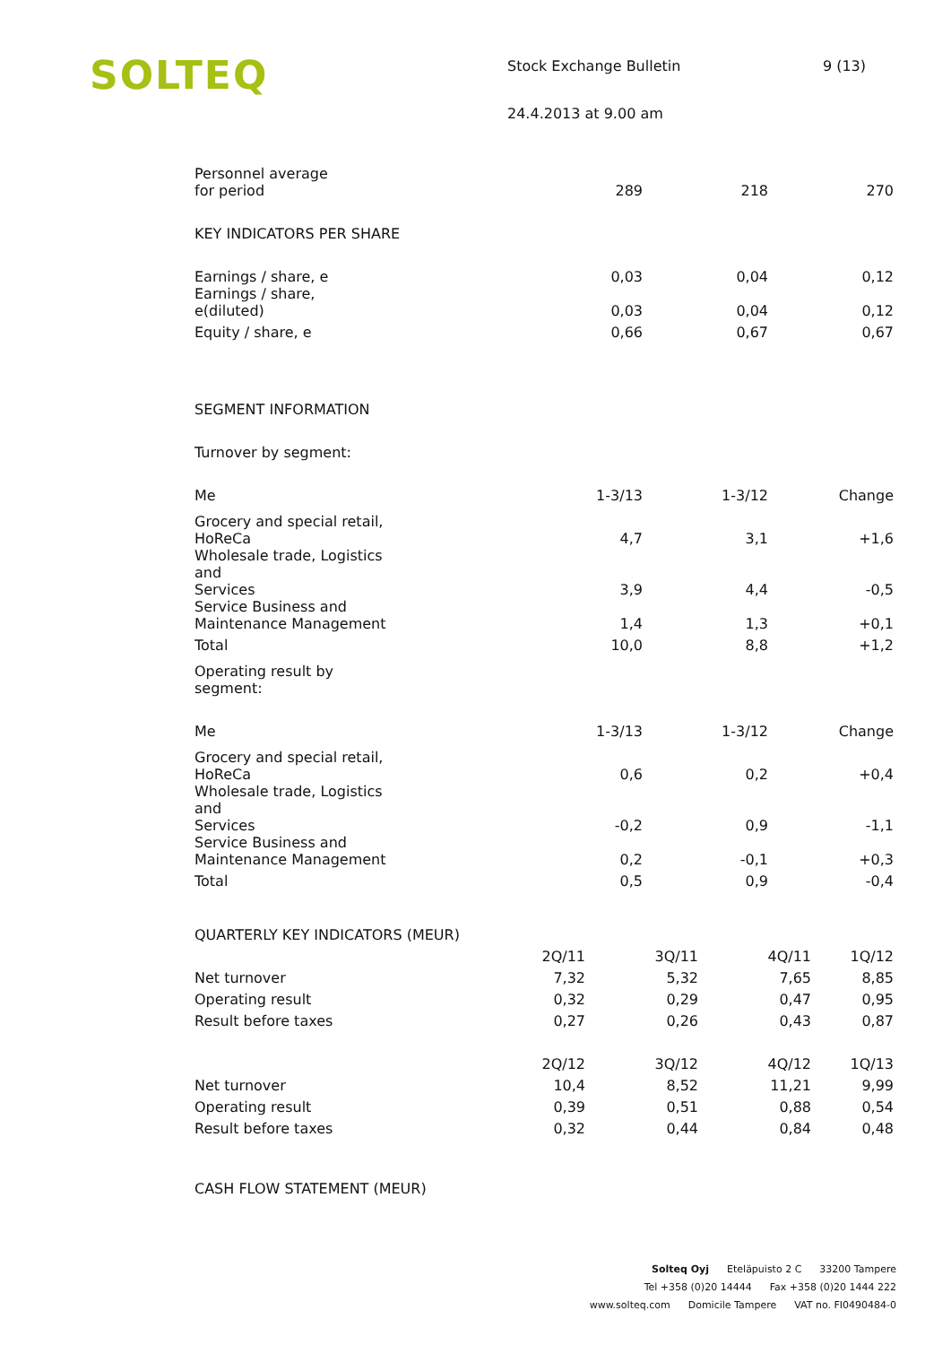SOLTEQ
Stock Exchange Bulletin 9 (13)
24.4.2013 at 9.00 am
| Personnel average for period | 289 | 218 | 270 |
| KEY INDICATORS PER SHARE | | | |
| Earnings / share, e | 0,03 | 0,04 | 0,12 |
| Earnings / share, e(diluted) | 0,03 | 0,04 | 0,12 |
| Equity / share, e | 0,66 | 0,67 | 0,67 |
| SEGMENT INFORMATION | | | |
| Turnover by segment: | | | |
| Me | 1-3/13 | 1-3/12 | Change |
| Grocery and special retail, HoReCa | 4,7 | 3,1 | +1,6 |
| Wholesale trade, Logistics and Services | 3,9 | 4,4 | -0,5 |
| Service Business and Maintenance Management | 1,4 | 1,3 | +0,1 |
| Total | 10,0 | 8,8 | +1,2 |
| Operating result by segment: | | | |
| Me | 1-3/13 | 1-3/12 | Change |
| Grocery and special retail, HoReCa | 0,6 | 0,2 | +0,4 |
| Wholesale trade, Logistics and Services | -0,2 | 0,9 | -1,1 |
| Service Business and Maintenance Management | 0,2 | -0,1 | +0,3 |
| Total | 0,5 | 0,9 | -0,4 |
| QUARTERLY KEY INDICATORS (MEUR) | | | | |
| | 2Q/11 | 3Q/11 | 4Q/11 | 1Q/12 |
| Net turnover | 7,32 | 5,32 | 7,65 | 8,85 |
| Operating result | 0,32 | 0,29 | 0,47 | 0,95 |
| Result before taxes | 0,27 | 0,26 | 0,43 | 0,87 |
| | 2Q/12 | 3Q/12 | 4Q/12 | 1Q/13 |
| Net turnover | 10,4 | 8,52 | 11,21 | 9,99 |
| Operating result | 0,39 | 0,51 | 0,88 | 0,54 |
| Result before taxes | 0,32 | 0,44 | 0,84 | 0,48 |
CASH FLOW STATEMENT (MEUR)
Solteq Oyj Eteläpuisto 2 C 33200 Tampere
Tel +358 (0)20 14444 Fax +358 (0)20 1444 222
www.solteq.com Domicile Tampere VAT no. FI0490484-0